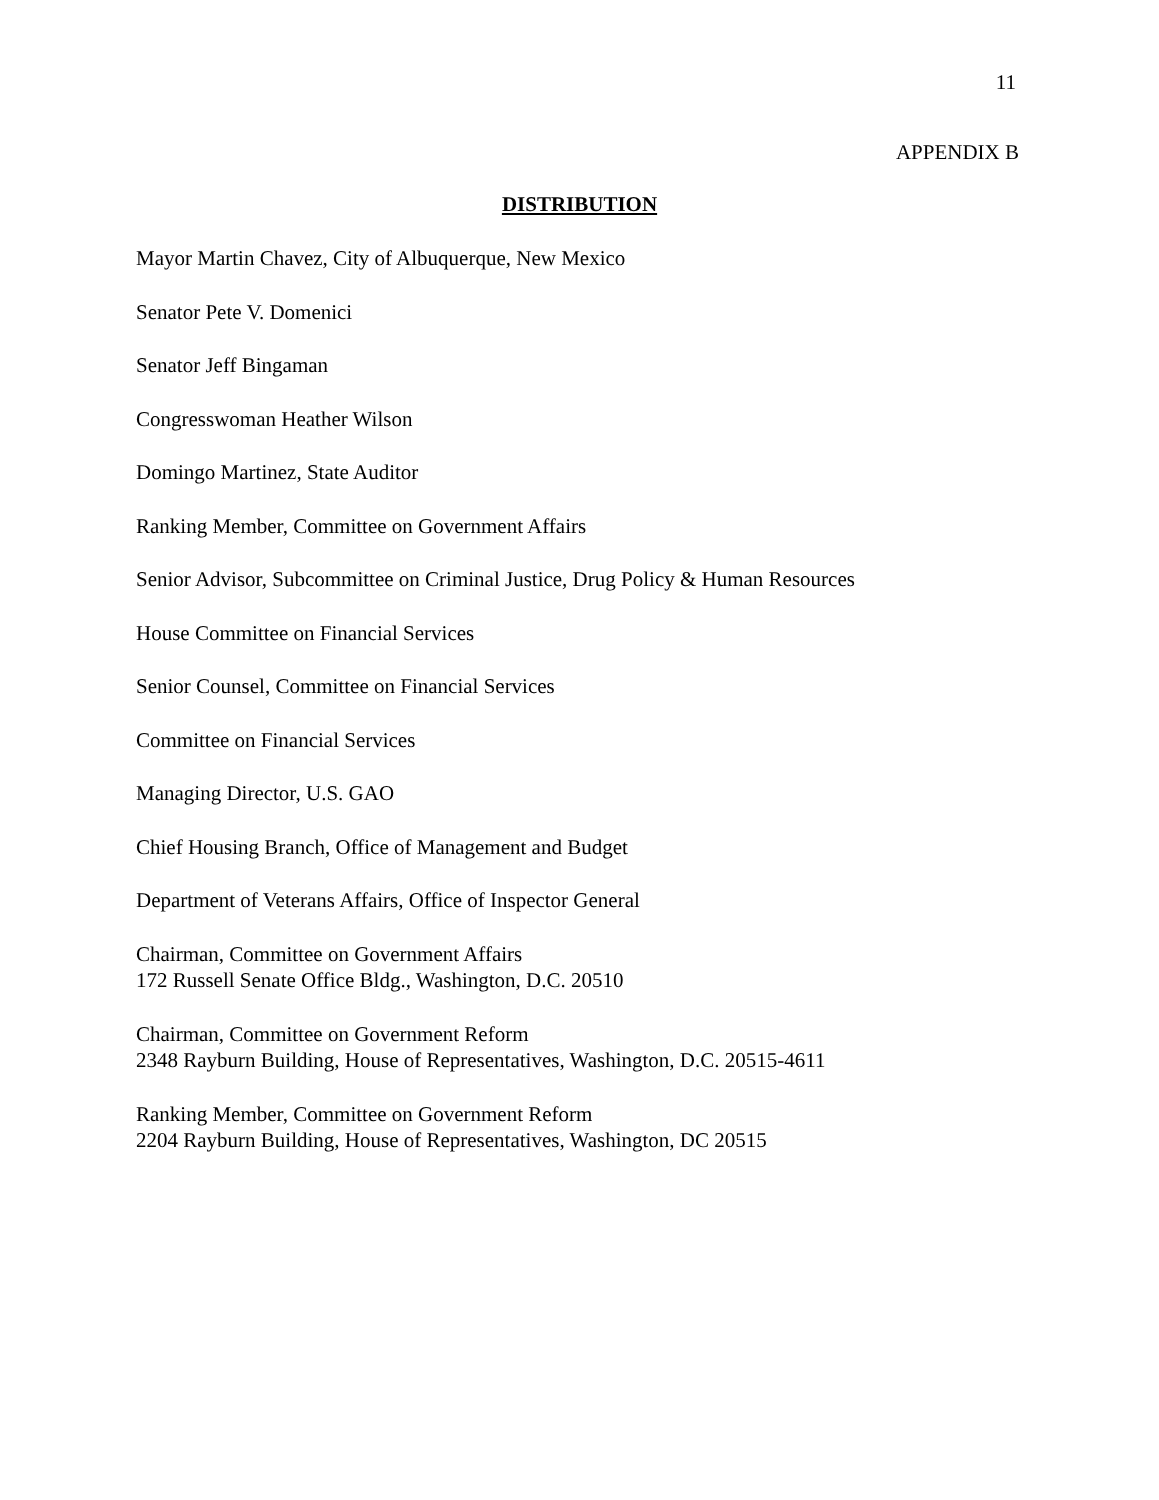11
APPENDIX B
DISTRIBUTION
Mayor Martin Chavez, City of Albuquerque, New Mexico
Senator Pete V. Domenici
Senator Jeff Bingaman
Congresswoman Heather Wilson
Domingo Martinez, State Auditor
Ranking Member, Committee on Government Affairs
Senior Advisor, Subcommittee on Criminal Justice, Drug Policy & Human Resources
House Committee on Financial Services
Senior Counsel, Committee on Financial Services
Committee on Financial Services
Managing Director, U.S. GAO
Chief Housing Branch, Office of Management and Budget
Department of Veterans Affairs, Office of Inspector General
Chairman, Committee on Government Affairs
172 Russell Senate Office Bldg., Washington, D.C. 20510
Chairman, Committee on Government Reform
2348 Rayburn Building, House of Representatives, Washington, D.C. 20515-4611
Ranking Member, Committee on Government Reform
2204 Rayburn Building, House of Representatives, Washington, DC 20515